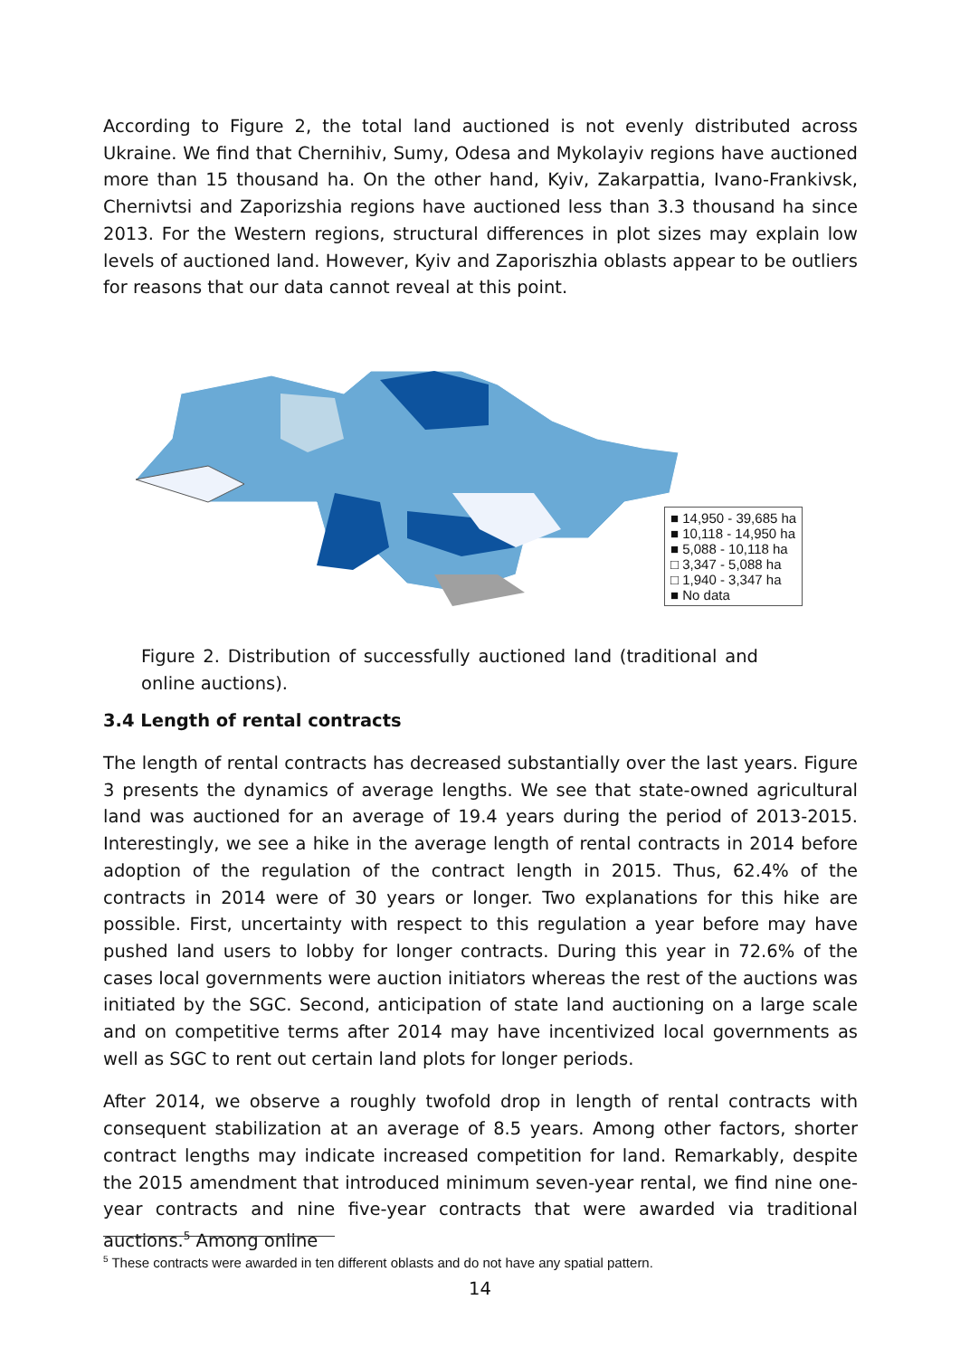According to Figure 2, the total land auctioned is not evenly distributed across Ukraine. We find that Chernihiv, Sumy, Odesa and Mykolayiv regions have auctioned more than 15 thousand ha. On the other hand, Kyiv, Zakarpattia, Ivano-Frankivsk, Chernivtsi and Zaporizshia regions have auctioned less than 3.3 thousand ha since 2013. For the Western regions, structural differences in plot sizes may explain low levels of auctioned land. However, Kyiv and Zaporiszhia oblasts appear to be outliers for reasons that our data cannot reveal at this point.
■ 14,950 - 39,685 ha
■ 10,118 - 14,950 ha
■ 5,088 - 10,118 ha
□ 3,347 - 5,088 ha
□ 1,940 - 3,347 ha
■ No data
Figure 2. Distribution of successfully auctioned land (traditional and online auctions).
3.4 Length of rental contracts
The length of rental contracts has decreased substantially over the last years. Figure 3 presents the dynamics of average lengths. We see that state-owned agricultural land was auctioned for an average of 19.4 years during the period of 2013-2015. Interestingly, we see a hike in the average length of rental contracts in 2014 before adoption of the regulation of the contract length in 2015. Thus, 62.4% of the contracts in 2014 were of 30 years or longer. Two explanations for this hike are possible. First, uncertainty with respect to this regulation a year before may have pushed land users to lobby for longer contracts. During this year in 72.6% of the cases local governments were auction initiators whereas the rest of the auctions was initiated by the SGC. Second, anticipation of state land auctioning on a large scale and on competitive terms after 2014 may have incentivized local governments as well as SGC to rent out certain land plots for longer periods.
After 2014, we observe a roughly twofold drop in length of rental contracts with consequent stabilization at an average of 8.5 years. Among other factors, shorter contract lengths may indicate increased competition for land. Remarkably, despite the 2015 amendment that introduced minimum seven-year rental, we find nine one-year contracts and nine five-year contracts that were awarded via traditional auctions.<sup>5</sup> Among online
<sup>5</sup> These contracts were awarded in ten different oblasts and do not have any spatial pattern.
14